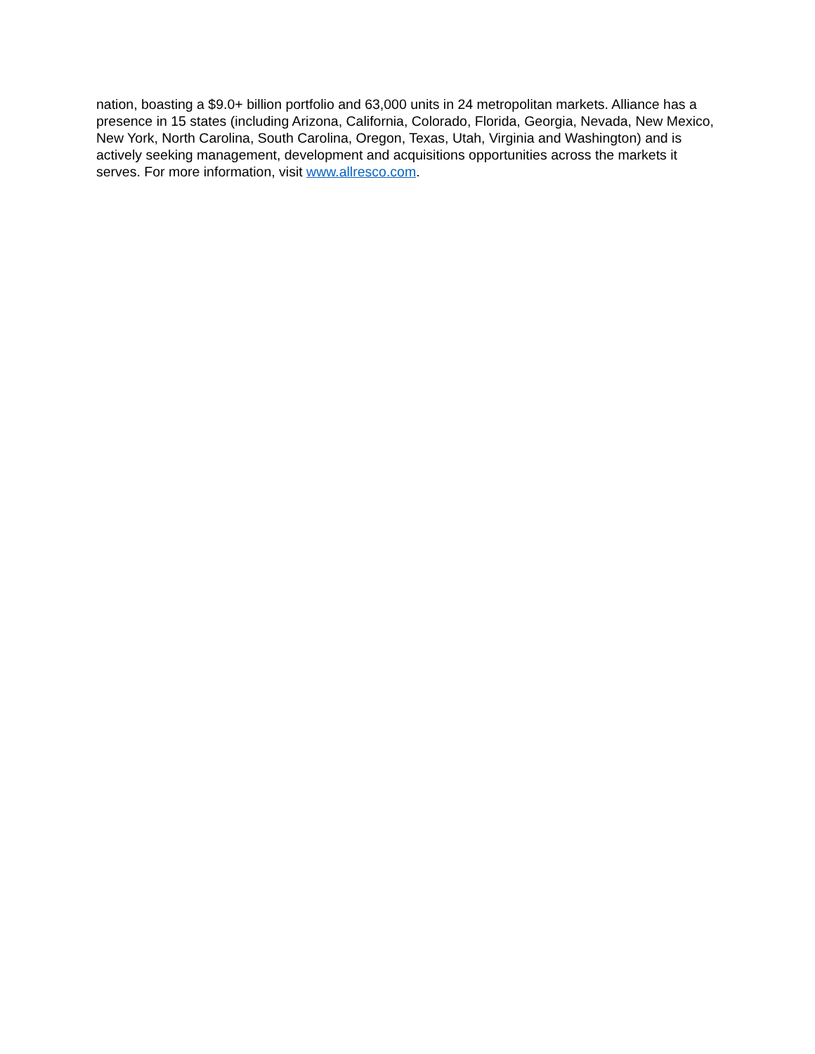nation, boasting a $9.0+ billion portfolio and 63,000 units in 24 metropolitan markets. Alliance has a presence in 15 states (including Arizona, California, Colorado, Florida, Georgia, Nevada, New Mexico, New York, North Carolina, South Carolina, Oregon, Texas, Utah, Virginia and Washington) and is actively seeking management, development and acquisitions opportunities across the markets it serves. For more information, visit www.allresco.com.